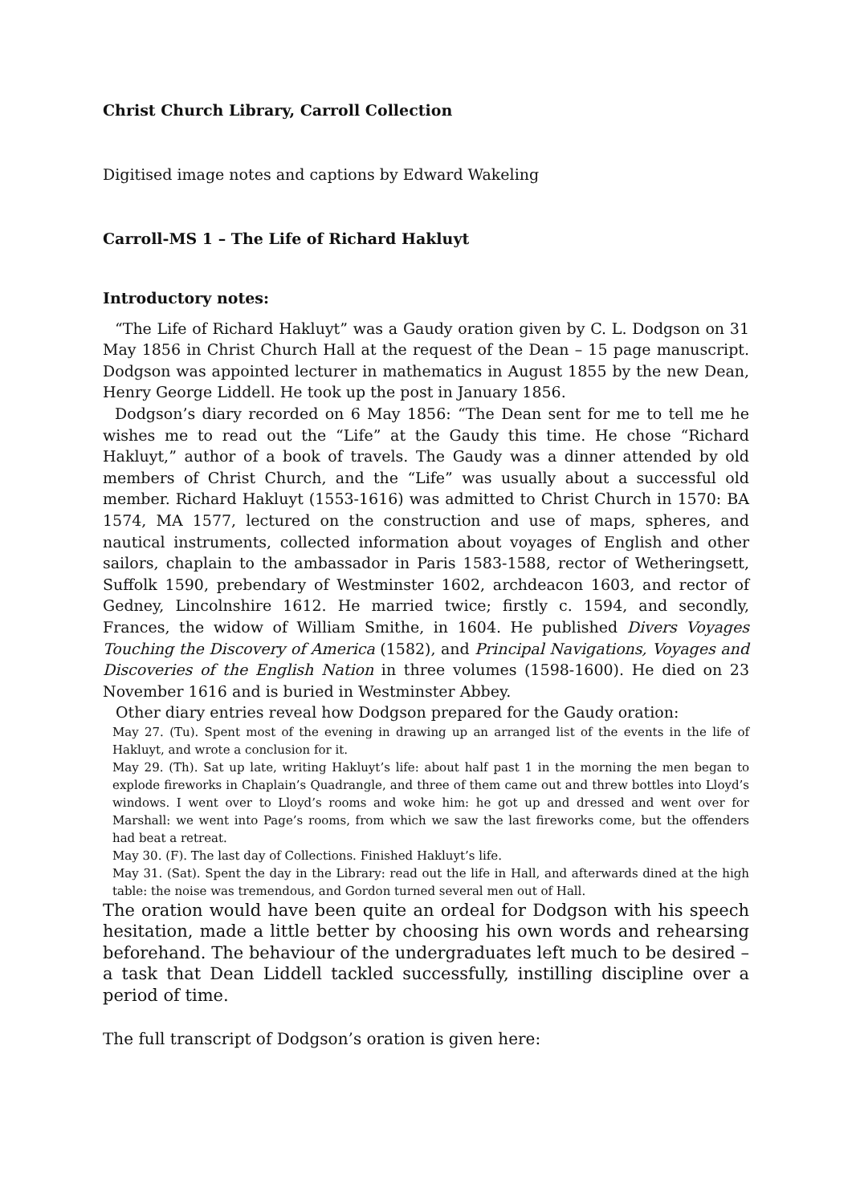Christ Church Library, Carroll Collection
Digitised image notes and captions by Edward Wakeling
Carroll-MS 1 – The Life of Richard Hakluyt
Introductory notes:
“The Life of Richard Hakluyt” was a Gaudy oration given by C. L. Dodgson on 31 May 1856 in Christ Church Hall at the request of the Dean – 15 page manuscript. Dodgson was appointed lecturer in mathematics in August 1855 by the new Dean, Henry George Liddell. He took up the post in January 1856.
Dodgson’s diary recorded on 6 May 1856: “The Dean sent for me to tell me he wishes me to read out the “Life” at the Gaudy this time. He chose “Richard Hakluyt,” author of a book of travels. The Gaudy was a dinner attended by old members of Christ Church, and the “Life” was usually about a successful old member. Richard Hakluyt (1553-1616) was admitted to Christ Church in 1570: BA 1574, MA 1577, lectured on the construction and use of maps, spheres, and nautical instruments, collected information about voyages of English and other sailors, chaplain to the ambassador in Paris 1583-1588, rector of Wetheringsett, Suffolk 1590, prebendary of Westminster 1602, archdeacon 1603, and rector of Gedney, Lincolnshire 1612. He married twice; firstly c. 1594, and secondly, Frances, the widow of William Smithe, in 1604. He published Divers Voyages Touching the Discovery of America (1582), and Principal Navigations, Voyages and Discoveries of the English Nation in three volumes (1598-1600). He died on 23 November 1616 and is buried in Westminster Abbey.
Other diary entries reveal how Dodgson prepared for the Gaudy oration:
May 27. (Tu). Spent most of the evening in drawing up an arranged list of the events in the life of Hakluyt, and wrote a conclusion for it.
May 29. (Th). Sat up late, writing Hakluyt’s life: about half past 1 in the morning the men began to explode fireworks in Chaplain’s Quadrangle, and three of them came out and threw bottles into Lloyd’s windows. I went over to Lloyd’s rooms and woke him: he got up and dressed and went over for Marshall: we went into Page’s rooms, from which we saw the last fireworks come, but the offenders had beat a retreat.
May 30. (F). The last day of Collections. Finished Hakluyt’s life.
May 31. (Sat). Spent the day in the Library: read out the life in Hall, and afterwards dined at the high table: the noise was tremendous, and Gordon turned several men out of Hall.
The oration would have been quite an ordeal for Dodgson with his speech hesitation, made a little better by choosing his own words and rehearsing beforehand. The behaviour of the undergraduates left much to be desired – a task that Dean Liddell tackled successfully, instilling discipline over a period of time.
The full transcript of Dodgson’s oration is given here: